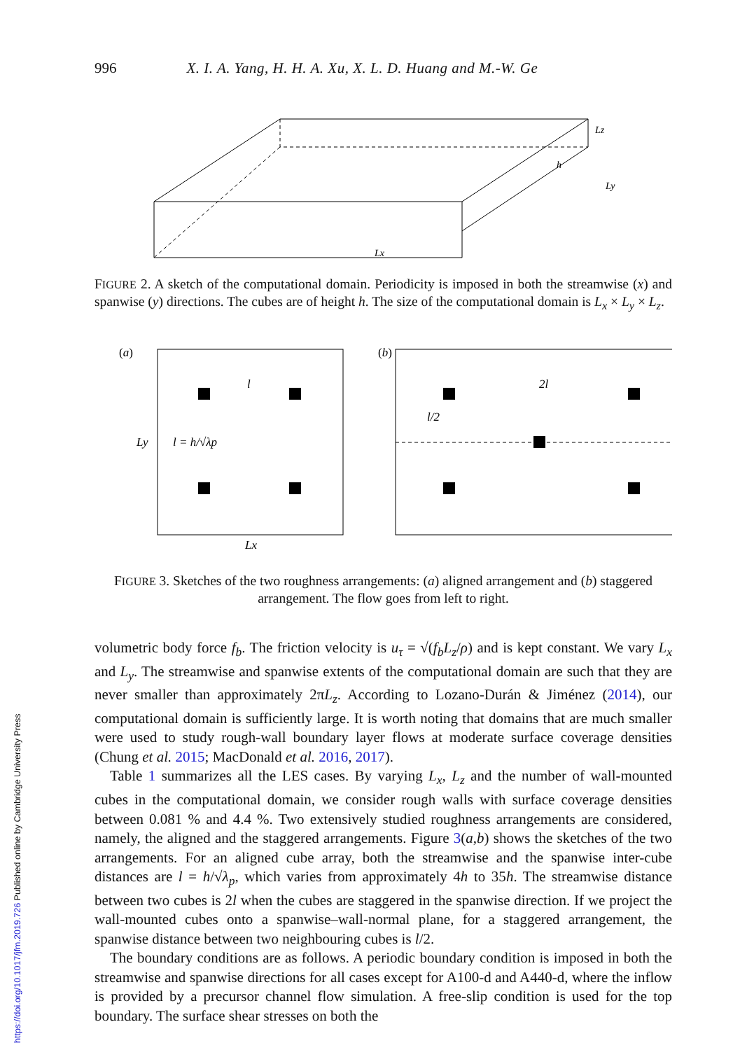996 X. I. A. Yang, H. H. A. Xu, X. L. D. Huang and M.-W. Ge
Lz
Ly
Lx
h
FIGURE 2. A sketch of the computational domain. Periodicity is imposed in both the streamwise (x) and spanwise (y) directions. The cubes are of height h. The size of the computational domain is L<sub>x</sub> × L<sub>y</sub> × L<sub>z</sub>.
(a)
l
l = h/√λp
Ly
Lx
(b)
2l
l/2
FIGURE 3. Sketches of the two roughness arrangements: (a) aligned arrangement and (b) staggered arrangement. The flow goes from left to right.
volumetric body force f<sub>b</sub>. The friction velocity is u<sub>τ</sub> = √(f<sub>b</sub>L<sub>z</sub>/ρ) and is kept constant. We vary L<sub>x</sub> and L<sub>y</sub>. The streamwise and spanwise extents of the computational domain are such that they are never smaller than approximately 2πL<sub>z</sub>. According to Lozano-Durán & Jiménez (2014), our computational domain is sufficiently large. It is worth noting that domains that are much smaller were used to study rough-wall boundary layer flows at moderate surface coverage densities (Chung et al. 2015; MacDonald et al. 2016, 2017).
Table 1 summarizes all the LES cases. By varying L<sub>x</sub>, L<sub>z</sub> and the number of wall-mounted cubes in the computational domain, we consider rough walls with surface coverage densities between 0.081 % and 4.4 %. Two extensively studied roughness arrangements are considered, namely, the aligned and the staggered arrangements. Figure 3(a,b) shows the sketches of the two arrangements. For an aligned cube array, both the streamwise and the spanwise inter-cube distances are l = h/√λ<sub>p</sub>, which varies from approximately 4h to 35h. The streamwise distance between two cubes is 2l when the cubes are staggered in the spanwise direction. If we project the wall-mounted cubes onto a spanwise–wall-normal plane, for a staggered arrangement, the spanwise distance between two neighbouring cubes is l/2.
The boundary conditions are as follows. A periodic boundary condition is imposed in both the streamwise and spanwise directions for all cases except for A100-d and A440-d, where the inflow is provided by a precursor channel flow simulation. A free-slip condition is used for the top boundary. The surface shear stresses on both the
https://doi.org/10.1017/jfm.2019.726 Published online by Cambridge University Press